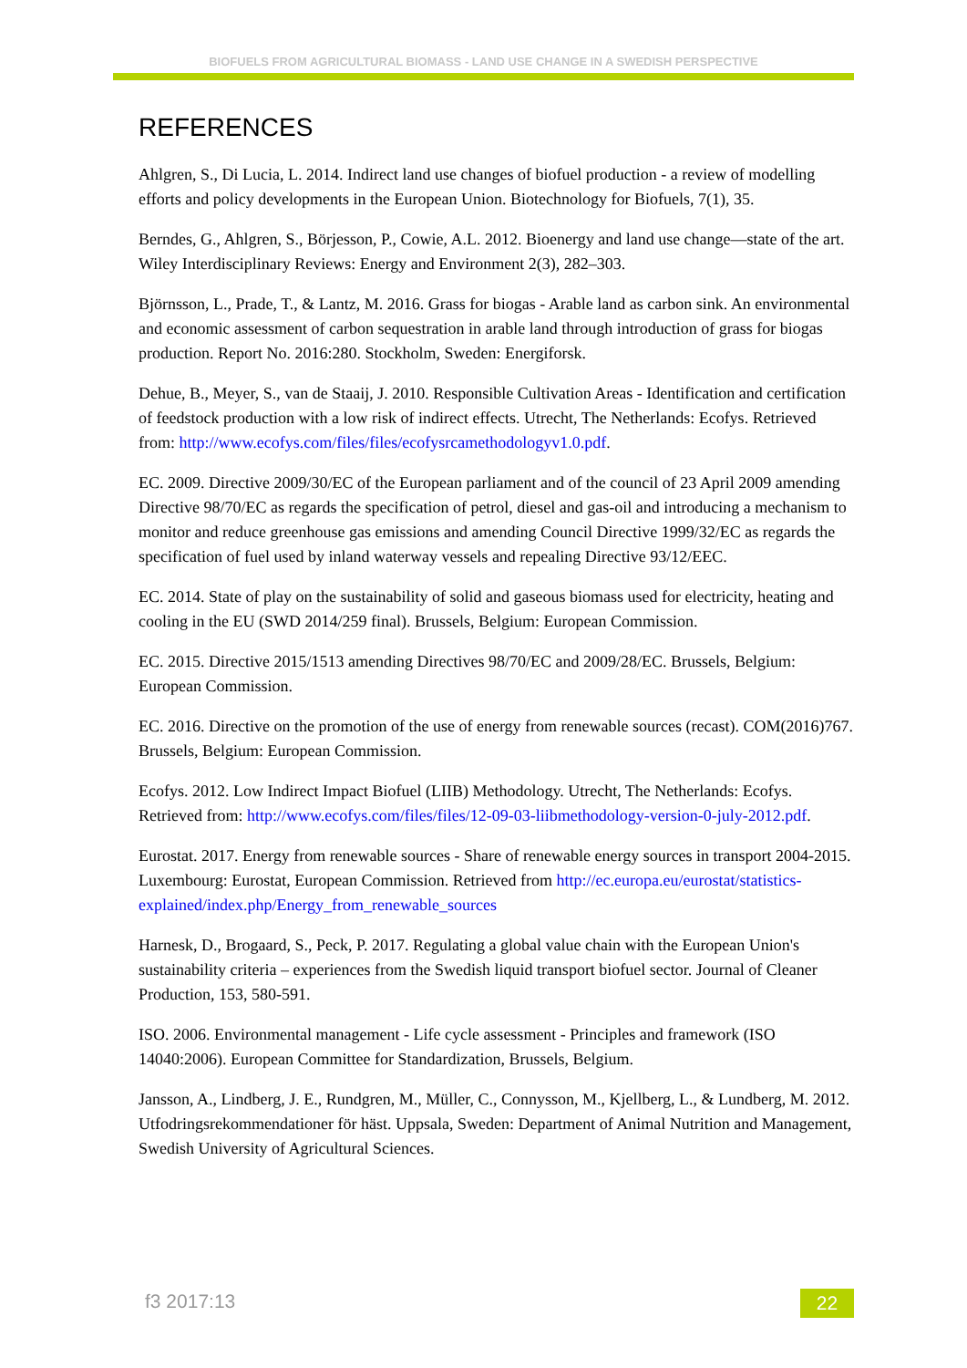BIOFUELS FROM AGRICULTURAL BIOMASS - LAND USE CHANGE IN A SWEDISH PERSPECTIVE
REFERENCES
Ahlgren, S., Di Lucia, L. 2014. Indirect land use changes of biofuel production - a review of modelling efforts and policy developments in the European Union. Biotechnology for Biofuels, 7(1), 35.
Berndes, G., Ahlgren, S., Börjesson, P., Cowie, A.L. 2012. Bioenergy and land use change—state of the art. Wiley Interdisciplinary Reviews: Energy and Environment 2(3), 282–303.
Björnsson, L., Prade, T., & Lantz, M. 2016. Grass for biogas - Arable land as carbon sink. An environmental and economic assessment of carbon sequestration in arable land through introduction of grass for biogas production. Report No. 2016:280. Stockholm, Sweden: Energiforsk.
Dehue, B., Meyer, S., van de Staaij, J. 2010. Responsible Cultivation Areas - Identification and certification of feedstock production with a low risk of indirect effects. Utrecht, The Netherlands: Ecofys. Retrieved from: http://www.ecofys.com/files/files/ecofysrcamethodologyv1.0.pdf.
EC. 2009. Directive 2009/30/EC of the European parliament and of the council of 23 April 2009 amending Directive 98/70/EC as regards the specification of petrol, diesel and gas-oil and introducing a mechanism to monitor and reduce greenhouse gas emissions and amending Council Directive 1999/32/EC as regards the specification of fuel used by inland waterway vessels and repealing Directive 93/12/EEC.
EC. 2014. State of play on the sustainability of solid and gaseous biomass used for electricity, heating and cooling in the EU (SWD 2014/259 final). Brussels, Belgium: European Commission.
EC. 2015. Directive 2015/1513 amending Directives 98/70/EC and 2009/28/EC. Brussels, Belgium: European Commission.
EC. 2016. Directive on the promotion of the use of energy from renewable sources (recast). COM(2016)767. Brussels, Belgium: European Commission.
Ecofys. 2012. Low Indirect Impact Biofuel (LIIB) Methodology. Utrecht, The Netherlands: Ecofys. Retrieved from: http://www.ecofys.com/files/files/12-09-03-liibmethodology-version-0-july-2012.pdf.
Eurostat. 2017. Energy from renewable sources - Share of renewable energy sources in transport 2004-2015. Luxembourg: Eurostat, European Commission. Retrieved from http://ec.europa.eu/eurostat/statistics-explained/index.php/Energy_from_renewable_sources
Harnesk, D., Brogaard, S., Peck, P. 2017. Regulating a global value chain with the European Union's sustainability criteria – experiences from the Swedish liquid transport biofuel sector. Journal of Cleaner Production, 153, 580-591.
ISO. 2006. Environmental management - Life cycle assessment - Principles and framework (ISO 14040:2006). European Committee for Standardization, Brussels, Belgium.
Jansson, A., Lindberg, J. E., Rundgren, M., Müller, C., Connysson, M., Kjellberg, L., & Lundberg, M. 2012. Utfodringsrekommendationer för häst. Uppsala, Sweden: Department of Animal Nutrition and Management, Swedish University of Agricultural Sciences.
f3 2017:13 22